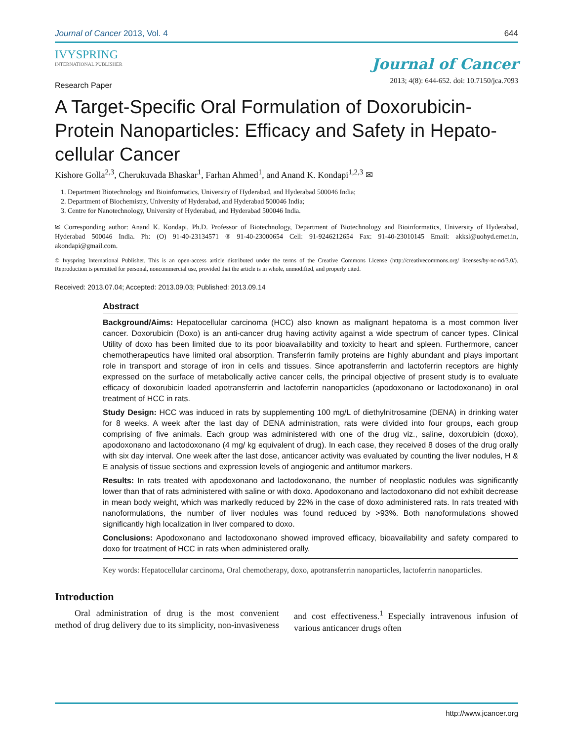Journal of Cancer 2013, Vol. 4 644
IVYSPRING
INTERNATIONAL PUBLISHER
Journal of Cancer
2013; 4(8): 644-652. doi: 10.7150/jca.7093
Research Paper
A Target-Specific Oral Formulation of Doxorubicin-Protein Nanoparticles: Efficacy and Safety in Hepato-cellular Cancer
Kishore Golla<sup>2,3</sup>, Cherukuvada Bhaskar<sup>1</sup>, Farhan Ahmed<sup>1</sup>, and Anand K. Kondapi<sup>1,2,3</sup> ✉
1. Department Biotechnology and Bioinformatics, University of Hyderabad, and Hyderabad 500046 India;
2. Department of Biochemistry, University of Hyderabad, and Hyderabad 500046 India;
3. Centre for Nanotechnology, University of Hyderabad, and Hyderabad 500046 India.
✉ Corresponding author: Anand K. Kondapi, Ph.D. Professor of Biotechnology, Department of Biotechnology and Bioinformatics, University of Hyderabad, Hyderabad 500046 India. Ph: (O) 91-40-23134571 ® 91-40-23000654 Cell: 91-9246212654 Fax: 91-40-23010145 Email: akksl@uohyd.ernet.in, akondapi@gmail.com.
© Ivyspring International Publisher. This is an open-access article distributed under the terms of the Creative Commons License (http://creativecommons.org/ licenses/by-nc-nd/3.0/). Reproduction is permitted for personal, noncommercial use, provided that the article is in whole, unmodified, and properly cited.
Received: 2013.07.04; Accepted: 2013.09.03; Published: 2013.09.14
Abstract
Background/Aims: Hepatocellular carcinoma (HCC) also known as malignant hepatoma is a most common liver cancer. Doxorubicin (Doxo) is an anti-cancer drug having activity against a wide spectrum of cancer types. Clinical Utility of doxo has been limited due to its poor bioavailability and toxicity to heart and spleen. Furthermore, cancer chemotherapeutics have limited oral absorption. Transferrin family proteins are highly abundant and plays important role in transport and storage of iron in cells and tissues. Since apotransferrin and lactoferrin receptors are highly expressed on the surface of metabolically active cancer cells, the principal objective of present study is to evaluate efficacy of doxorubicin loaded apotransferrin and lactoferrin nanoparticles (apodoxonano or lactodoxonano) in oral treatment of HCC in rats.
Study Design: HCC was induced in rats by supplementing 100 mg/L of diethylnitrosamine (DENA) in drinking water for 8 weeks. A week after the last day of DENA administration, rats were divided into four groups, each group comprising of five animals. Each group was administered with one of the drug viz., saline, doxorubicin (doxo), apodoxonano and lactodoxonano (4 mg/ kg equivalent of drug). In each case, they received 8 doses of the drug orally with six day interval. One week after the last dose, anticancer activity was evaluated by counting the liver nodules, H & E analysis of tissue sections and expression levels of angiogenic and antitumor markers.
Results: In rats treated with apodoxonano and lactodoxonano, the number of neoplastic nodules was significantly lower than that of rats administered with saline or with doxo. Apodoxonano and lactodoxonano did not exhibit decrease in mean body weight, which was markedly reduced by 22% in the case of doxo administered rats. In rats treated with nanoformulations, the number of liver nodules was found reduced by >93%. Both nanoformulations showed significantly high localization in liver compared to doxo.
Conclusions: Apodoxonano and lactodoxonano showed improved efficacy, bioavailability and safety compared to doxo for treatment of HCC in rats when administered orally.
Key words: Hepatocellular carcinoma, Oral chemotherapy, doxo, apotransferrin nanoparticles, lactoferrin nanoparticles.
Introduction
Oral administration of drug is the most convenient method of drug delivery due to its simplicity, non-invasiveness and cost effectiveness.<sup>1</sup> Especially intravenous infusion of various anticancer drugs often
http://www.jcancer.org